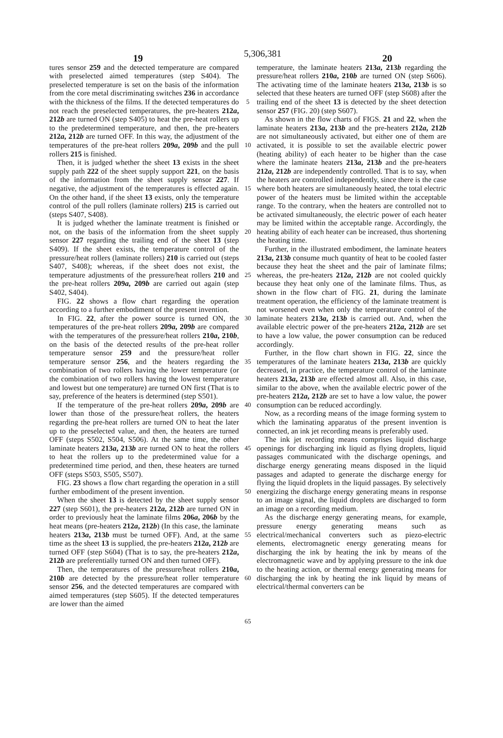19 5,306,381 20
tures sensor 259 and the detected temperature are compared with preselected aimed temperatures (step S404). The preselected temperature is set on the basis of the information from the core metal discriminating switches 236 in accordance with the thickness of the films. If the detected temperatures do not reach the preselected temperatures, the pre-heaters 212a, 212b are turned ON (step S405) to heat the pre-heat rollers up to the predetermined temperature, and then, the pre-heaters 212a, 212b are turned OFF. In this way, the adjustment of the temperatures of the pre-heat rollers 209a, 209b and the pull rollers 215 is finished.
Then, it is judged whether the sheet 13 exists in the sheet supply path 222 of the sheet supply support 221, on the basis of the information from the sheet supply sensor 227. If negative, the adjustment of the temperatures is effected again. On the other hand, if the sheet 13 exists, only the temperature control of the pull rollers (laminate rollers) 215 is carried out (steps S407, S408).
It is judged whether the laminate treatment is finished or not, on the basis of the information from the sheet supply sensor 227 regarding the trailing end of the sheet 13 (step S409). If the sheet exists, the temperature control of the pressure/heat rollers (laminate rollers) 210 is carried out (steps S407, S408); whereas, if the sheet does not exist, the temperature adjustments of the pressure/heat rollers 210 and the pre-heat rollers 209a, 209b are carried out again (step S402, S404).
FIG. 22 shows a flow chart regarding the operation according to a further embodiment of the present invention.
In FIG. 22, after the power source is turned ON, the temperatures of the pre-heat rollers 209a, 209b are compared with the temperatures of the pressure/heat rollers 210a, 210b, on the basis of the detected results of the pre-heat roller temperature sensor 259 and the pressure/heat roller temperature sensor 256, and the heaters regarding the combination of two rollers having the lower temperature (or the combination of two rollers having the lowest temperature and lowest but one temperature) are turned ON first (That is to say, preference of the heaters is determined (step S501).
If the temperature of the pre-heat rollers 209a, 209b are lower than those of the pressure/heat rollers, the heaters regarding the pre-heat rollers are turned ON to heat the later up to the preselected value, and then, the heaters are turned OFF (steps S502, S504, S506). At the same time, the other laminate heaters 213a, 213b are turned ON to heat the rollers to heat the rollers up to the predetermined value for a predetermined time period, and then, these heaters are turned OFF (steps S503, S505, S507).
FIG. 23 shows a flow chart regarding the operation in a still further embodiment of the present invention.
When the sheet 13 is detected by the sheet supply sensor 227 (step S601), the pre-heaters 212a, 212b are turned ON in order to previously heat the laminate films 206a, 206b by the heat means (pre-heaters 212a, 212b) (In this case, the laminate heaters 213a, 213b must be turned OFF). And, at the same time as the sheet 13 is supplied, the pre-heaters 212a, 212b are turned OFF (step S604) (That is to say, the pre-heaters 212a, 212b are preferentially turned ON and then turned OFF).
Then, the temperatures of the pressure/heat rollers 210a, 210b are detected by the pressure/heat roller temperature sensor 256, and the detected temperatures are compared with aimed temperatures (step S605). If the detected temperatures are lower than the aimed
5
10
15
20
25
30
35
40
45
50
55
60
65
temperature, the laminate heaters 213a, 213b regarding the pressure/heat rollers 210a, 210b are turned ON (step S606). The activating time of the laminate heaters 213a, 213b is so selected that these heaters are turned OFF (step S608) after the trailing end of the sheet 13 is detected by the sheet detection sensor 257 (FIG. 20) (step S607).
As shown in the flow charts of FIGS. 21 and 22, when the laminate heaters 213a, 213b and the pre-heaters 212a, 212b are not simultaneously activated, but either one of them are activated, it is possible to set the available electric power (heating ability) of each heater to be higher than the case where the laminate heaters 213a, 213b and the pre-heaters 212a, 212b are independently controlled. That is to say, when the heaters are controlled independently, since there is the case where both heaters are simultaneously heated, the total electric power of the heaters must be limited within the acceptable range. To the contrary, when the heaters are controlled not to be activated simultaneously, the electric power of each heater may be limited within the acceptable range. Accordingly, the heating ability of each heater can be increased, thus shortening the heating time.
Further, in the illustrated embodiment, the laminate heaters 213a, 213b consume much quantity of heat to be cooled faster because they heat the sheet and the pair of laminate films; whereas, the pre-heaters 212a, 212b are not cooled quickly because they heat only one of the laminate films. Thus, as shown in the flow chart of FIG. 21, during the laminate treatment operation, the efficiency of the laminate treatment is not worsened even when only the temperature control of the laminate heaters 213a, 213b is carried out. And, when the available electric power of the pre-heaters 212a, 212b are set to have a low value, the power consumption can be reduced accordingly.
Further, in the flow chart shown in FIG. 22, since the temperatures of the laminate heaters 213a, 213b are quickly decreased, in practice, the temperature control of the laminate heaters 213a, 213b are effected almost all. Also, in this case, similar to the above, when the available electric power of the pre-heaters 212a, 212b are set to have a low value, the power consumption can be reduced accordingly.
Now, as a recording means of the image forming system to which the laminating apparatus of the present invention is connected, an ink jet recording means is preferably used.
The ink jet recording means comprises liquid discharge openings for discharging ink liquid as flying droplets, liquid passages communicated with the discharge openings, and discharge energy generating means disposed in the liquid passages and adapted to generate the discharge energy for flying the liquid droplets in the liquid passages. By selectively energizing the discharge energy generating means in response to an image signal, the liquid droplets are discharged to form an image on a recording medium.
As the discharge energy generating means, for example, pressure energy generating means such as electrical/mechanical converters such as piezo-electric elements, electromagnetic energy generating means for discharging the ink by heating the ink by means of the electromagnetic wave and by applying pressure to the ink due to the heating action, or thermal energy generating means for discharging the ink by heating the ink liquid by means of electrical/thermal converters can be